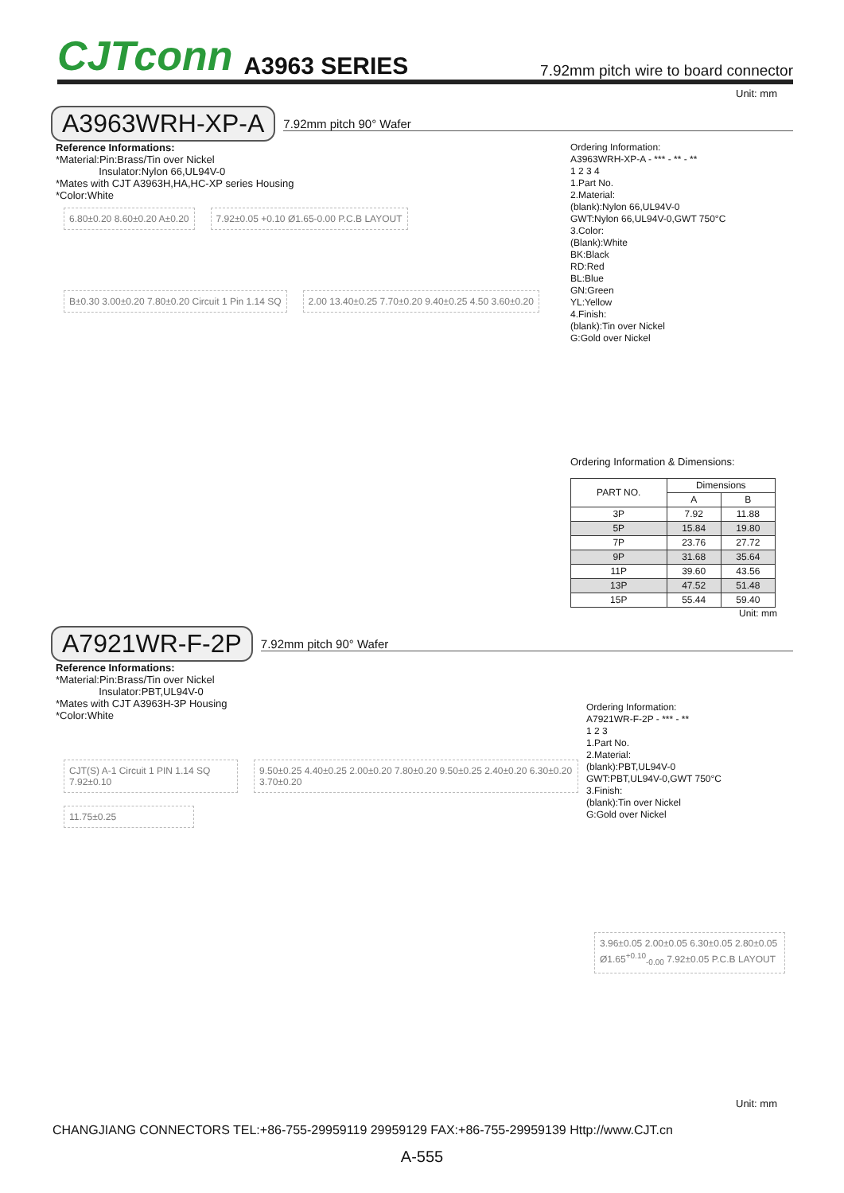CJTconn A3963 SERIES 7.92mm pitch wire to board connector
Unit: mm
A3963WRH-XP-A 7.92mm pitch 90° Wafer
Reference Informations:
*Material:Pin:Brass/Tin over Nickel
Insulator:Nylon 66,UL94V-0
*Mates with CJT A3963H,HA,HC-XP series Housing
*Color:White
6.80±0.20 8.60±0.20 A±0.20 7.92±0.05 +0.10 Ø1.65-0.00 P.C.B LAYOUT
B±0.30 3.00±0.20 7.80±0.20 Circuit 1 Pin 1.14 SQ
2.00 13.40±0.25 7.70±0.20 9.40±0.25 4.50 3.60±0.20
Ordering Information:
A3963WRH-XP-A - *** - ** - **
1 2 3 4
1.Part No.
2.Material:
(blank):Nylon 66,UL94V-0
GWT:Nylon 66,UL94V-0,GWT 750°C
3.Color:
(Blank):White
BK:Black
RD:Red
BL:Blue
GN:Green
YL:Yellow
4.Finish:
(blank):Tin over Nickel
G:Gold over Nickel
Ordering Information & Dimensions:
| PART NO. | Dimensions | |
| --- | --- | --- |
| | A | B |
| 3P | 7.92 | 11.88 |
| 5P | 15.84 | 19.80 |
| 7P | 23.76 | 27.72 |
| 9P | 31.68 | 35.64 |
| 11P | 39.60 | 43.56 |
| 13P | 47.52 | 51.48 |
| 15P | 55.44 | 59.40 |
Unit: mm
A7921WR-F-2P 7.92mm pitch 90° Wafer
Reference Informations:
*Material:Pin:Brass/Tin over Nickel
Insulator:PBT,UL94V-0
*Mates with CJT A3963H-3P Housing
*Color:White
CJT(S) A-1 Circuit 1 PIN 1.14 SQ 7.92±0.10
9.50±0.25 4.40±0.25 2.00±0.20 7.80±0.20 9.50±0.25 2.40±0.20 6.30±0.20 3.70±0.20
11.75±0.25
Ordering Information:
A7921WR-F-2P - *** - **
1 2 3
1.Part No.
2.Material:
(blank):PBT,UL94V-0
GWT:PBT,UL94V-0,GWT 750°C
3.Finish:
(blank):Tin over Nickel
G:Gold over Nickel
3.96±0.05 2.00±0.05 6.30±0.05 2.80±0.05 Ø1.65<sup>+0.10</sup><sub>-0.00</sub> 7.92±0.05 P.C.B LAYOUT
Unit: mm
CHANGJIANG CONNECTORS TEL:+86-755-29959119 29959129 FAX:+86-755-29959139 Http://www.CJT.cn
A-555